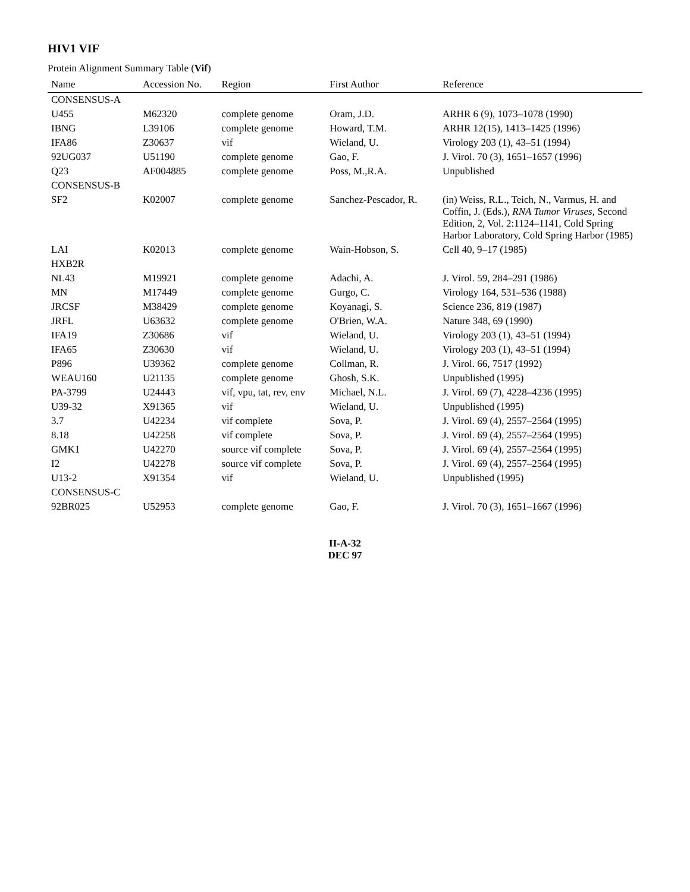HIV1 VIF
Protein Alignment Summary Table (Vif)
| Name | Accession No. | Region | First Author | Reference |
| --- | --- | --- | --- | --- |
| CONSENSUS-A | | | | |
| U455 | M62320 | complete genome | Oram, J.D. | ARHR 6 (9), 1073–1078 (1990) |
| IBNG | L39106 | complete genome | Howard, T.M. | ARHR 12(15), 1413–1425 (1996) |
| IFA86 | Z30637 | vif | Wieland, U. | Virology 203 (1), 43–51 (1994) |
| 92UG037 | U51190 | complete genome | Gao, F. | J. Virol. 70 (3), 1651–1657 (1996) |
| Q23 | AF004885 | complete genome | Poss, M.,R.A. | Unpublished |
| CONSENSUS-B | | | | |
| SF2 | K02007 | complete genome | Sanchez-Pescador, R. | (in) Weiss, R.L., Teich, N., Varmus, H. and Coffin, J. (Eds.), RNA Tumor Viruses , Second Edition, 2, Vol. 2:1124–1141, Cold Spring Harbor Laboratory, Cold Spring Harbor (1985) |
| LAI | K02013 | complete genome | Wain-Hobson, S. | Cell 40, 9–17 (1985) |
| HXB2R | | | | |
| NL43 | M19921 | complete genome | Adachi, A. | J. Virol. 59, 284–291 (1986) |
| MN | M17449 | complete genome | Gurgo, C. | Virology 164, 531–536 (1988) |
| JRCSF | M38429 | complete genome | Koyanagi, S. | Science 236, 819 (1987) |
| JRFL | U63632 | complete genome | O'Brien, W.A. | Nature 348, 69 (1990) |
| IFA19 | Z30686 | vif | Wieland, U. | Virology 203 (1), 43–51 (1994) |
| IFA65 | Z30630 | vif | Wieland, U. | Virology 203 (1), 43–51 (1994) |
| P896 | U39362 | complete genome | Collman, R. | J. Virol. 66, 7517 (1992) |
| WEAU160 | U21135 | complete genome | Ghosh, S.K. | Unpublished (1995) |
| PA-3799 | U24443 | vif, vpu, tat, rev, env | Michael, N.L. | J. Virol. 69 (7), 4228–4236 (1995) |
| U39-32 | X91365 | vif | Wieland, U. | Unpublished (1995) |
| 3.7 | U42234 | vif complete | Sova, P. | J. Virol. 69 (4), 2557–2564 (1995) |
| 8.18 | U42258 | vif complete | Sova, P. | J. Virol. 69 (4), 2557–2564 (1995) |
| GMK1 | U42270 | source vif complete | Sova, P. | J. Virol. 69 (4), 2557–2564 (1995) |
| I2 | U42278 | source vif complete | Sova, P. | J. Virol. 69 (4), 2557–2564 (1995) |
| U13-2 | X91354 | vif | Wieland, U. | Unpublished (1995) |
| CONSENSUS-C | | | | |
| 92BR025 | U52953 | complete genome | Gao, F. | J. Virol. 70 (3), 1651–1667 (1996) |
II-A-32
DEC 97